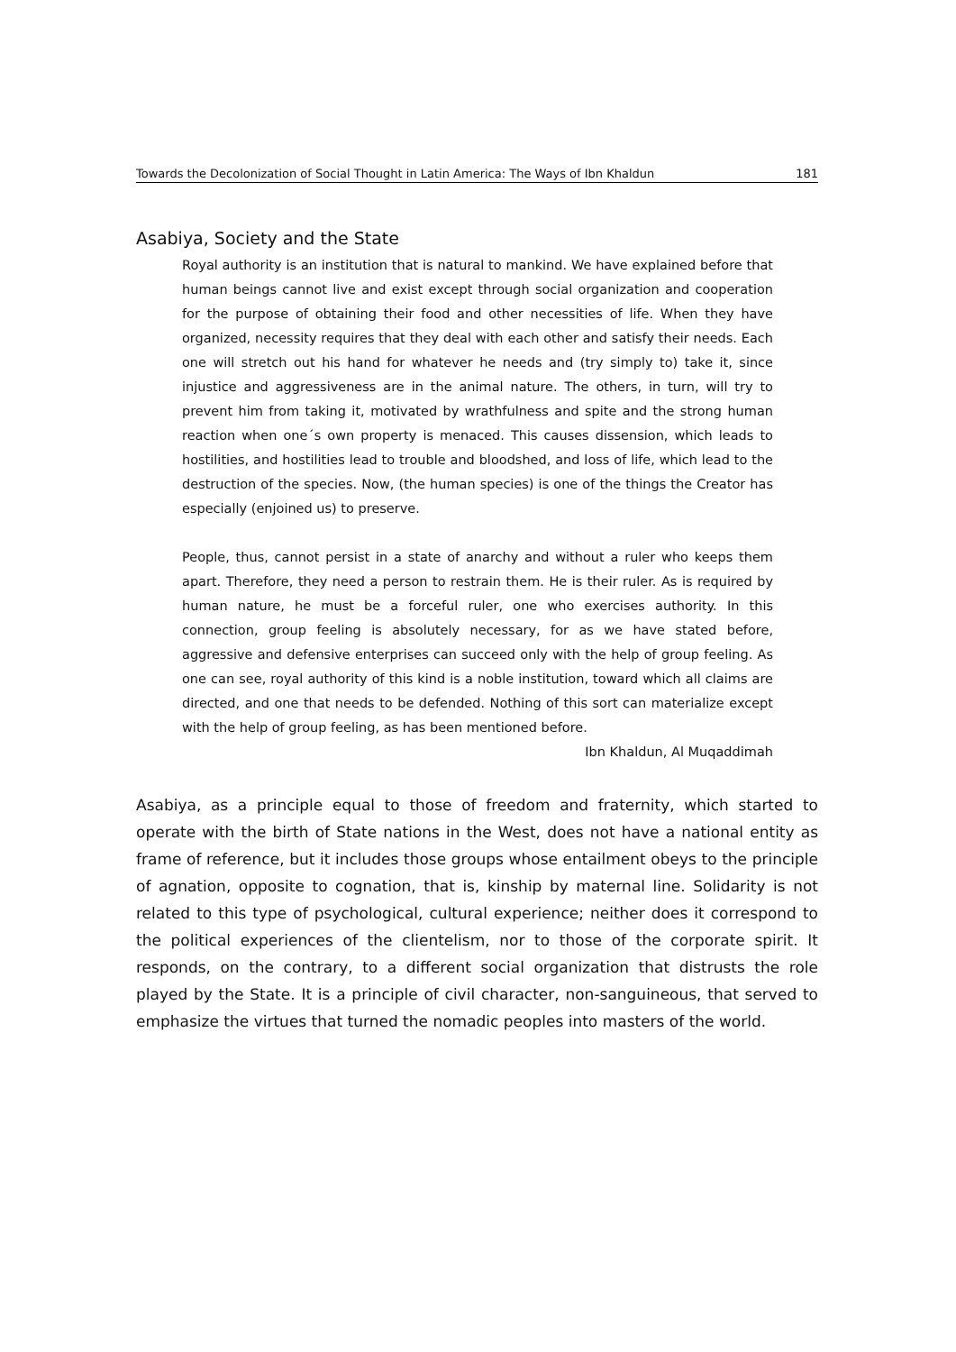Towards the Decolonization of Social Thought in Latin America: The Ways of Ibn Khaldun 181
Asabiya, Society and the State
Royal authority is an institution that is natural to mankind. We have explained before that human beings cannot live and exist except through social organization and cooperation for the purpose of obtaining their food and other necessities of life. When they have organized, necessity requires that they deal with each other and satisfy their needs. Each one will stretch out his hand for whatever he needs and (try simply to) take it, since injustice and aggressiveness are in the animal nature. The others, in turn, will try to prevent him from taking it, motivated by wrathfulness and spite and the strong human reaction when one´s own property is menaced. This causes dissension, which leads to hostilities, and hostilities lead to trouble and bloodshed, and loss of life, which lead to the destruction of the species. Now, (the human species) is one of the things the Creator has especially (enjoined us) to preserve.
People, thus, cannot persist in a state of anarchy and without a ruler who keeps them apart. Therefore, they need a person to restrain them. He is their ruler. As is required by human nature, he must be a forceful ruler, one who exercises authority. In this connection, group feeling is absolutely necessary, for as we have stated before, aggressive and defensive enterprises can succeed only with the help of group feeling. As one can see, royal authority of this kind is a noble institution, toward which all claims are directed, and one that needs to be defended. Nothing of this sort can materialize except with the help of group feeling, as has been mentioned before.
Ibn Khaldun, Al Muqaddimah
Asabiya, as a principle equal to those of freedom and fraternity, which started to operate with the birth of State nations in the West, does not have a national entity as frame of reference, but it includes those groups whose entailment obeys to the principle of agnation, opposite to cognation, that is, kinship by maternal line. Solidarity is not related to this type of psychological, cultural experience; neither does it correspond to the political experiences of the clientelism, nor to those of the corporate spirit. It responds, on the contrary, to a different social organization that distrusts the role played by the State. It is a principle of civil character, non-sanguineous, that served to emphasize the virtues that turned the nomadic peoples into masters of the world.